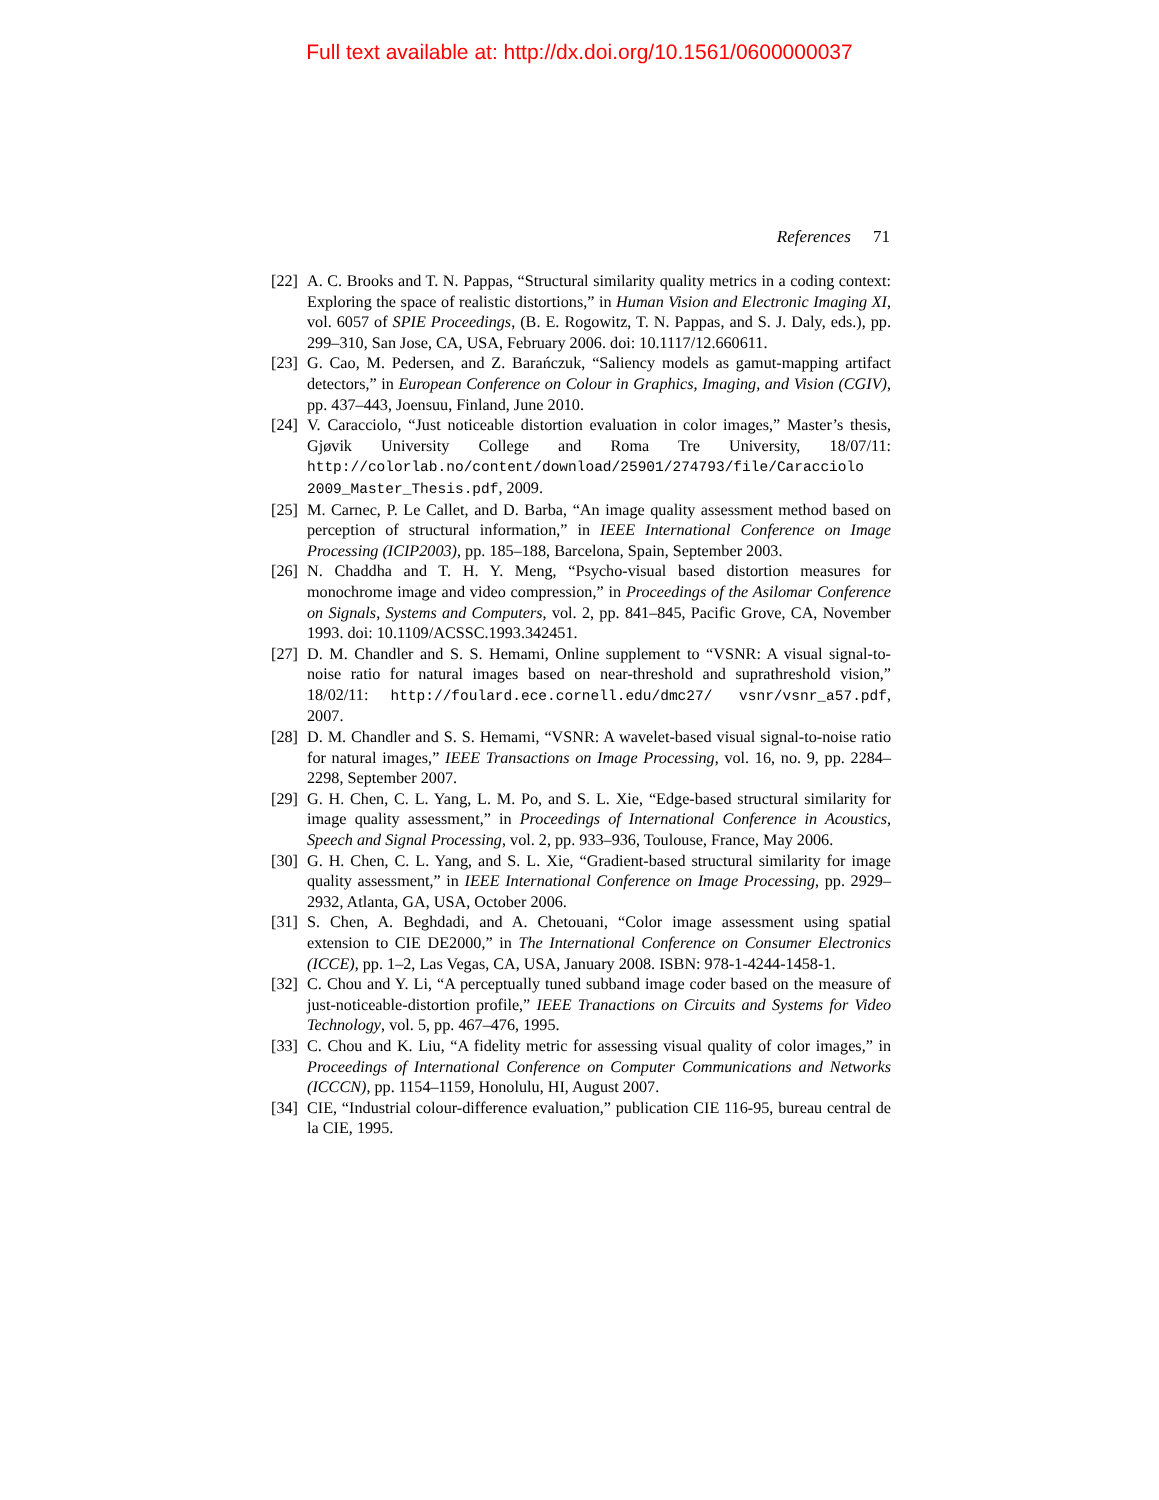Full text available at: http://dx.doi.org/10.1561/0600000037
References 71
[22] A. C. Brooks and T. N. Pappas, “Structural similarity quality metrics in a coding context: Exploring the space of realistic distortions,” in Human Vision and Electronic Imaging XI, vol. 6057 of SPIE Proceedings, (B. E. Rogowitz, T. N. Pappas, and S. J. Daly, eds.), pp. 299–310, San Jose, CA, USA, February 2006. doi: 10.1117/12.660611.
[23] G. Cao, M. Pedersen, and Z. Barańczuk, “Saliency models as gamut-mapping artifact detectors,” in European Conference on Colour in Graphics, Imaging, and Vision (CGIV), pp. 437–443, Joensuu, Finland, June 2010.
[24] V. Caracciolo, “Just noticeable distortion evaluation in color images,” Master’s thesis, Gjøvik University College and Roma Tre University, 18/07/11: http://colorlab.no/content/download/25901/274793/file/Caracciolo 2009_Master_Thesis.pdf, 2009.
[25] M. Carnec, P. Le Callet, and D. Barba, “An image quality assessment method based on perception of structural information,” in IEEE International Conference on Image Processing (ICIP2003), pp. 185–188, Barcelona, Spain, September 2003.
[26] N. Chaddha and T. H. Y. Meng, “Psycho-visual based distortion measures for monochrome image and video compression,” in Proceedings of the Asilomar Conference on Signals, Systems and Computers, vol. 2, pp. 841–845, Pacific Grove, CA, November 1993. doi: 10.1109/ACSSC.1993.342451.
[27] D. M. Chandler and S. S. Hemami, Online supplement to “VSNR: A visual signal-to-noise ratio for natural images based on near-threshold and suprathreshold vision,” 18/02/11: http://foulard.ece.cornell.edu/dmc27/ vsnr/vsnr_a57.pdf, 2007.
[28] D. M. Chandler and S. S. Hemami, “VSNR: A wavelet-based visual signal-to-noise ratio for natural images,” IEEE Transactions on Image Processing, vol. 16, no. 9, pp. 2284–2298, September 2007.
[29] G. H. Chen, C. L. Yang, L. M. Po, and S. L. Xie, “Edge-based structural similarity for image quality assessment,” in Proceedings of International Conference in Acoustics, Speech and Signal Processing, vol. 2, pp. 933–936, Toulouse, France, May 2006.
[30] G. H. Chen, C. L. Yang, and S. L. Xie, “Gradient-based structural similarity for image quality assessment,” in IEEE International Conference on Image Processing, pp. 2929–2932, Atlanta, GA, USA, October 2006.
[31] S. Chen, A. Beghdadi, and A. Chetouani, “Color image assessment using spatial extension to CIE DE2000,” in The International Conference on Consumer Electronics (ICCE), pp. 1–2, Las Vegas, CA, USA, January 2008. ISBN: 978-1-4244-1458-1.
[32] C. Chou and Y. Li, “A perceptually tuned subband image coder based on the measure of just-noticeable-distortion profile,” IEEE Tranactions on Circuits and Systems for Video Technology, vol. 5, pp. 467–476, 1995.
[33] C. Chou and K. Liu, “A fidelity metric for assessing visual quality of color images,” in Proceedings of International Conference on Computer Communications and Networks (ICCCN), pp. 1154–1159, Honolulu, HI, August 2007.
[34] CIE, “Industrial colour-difference evaluation,” publication CIE 116-95, bureau central de la CIE, 1995.